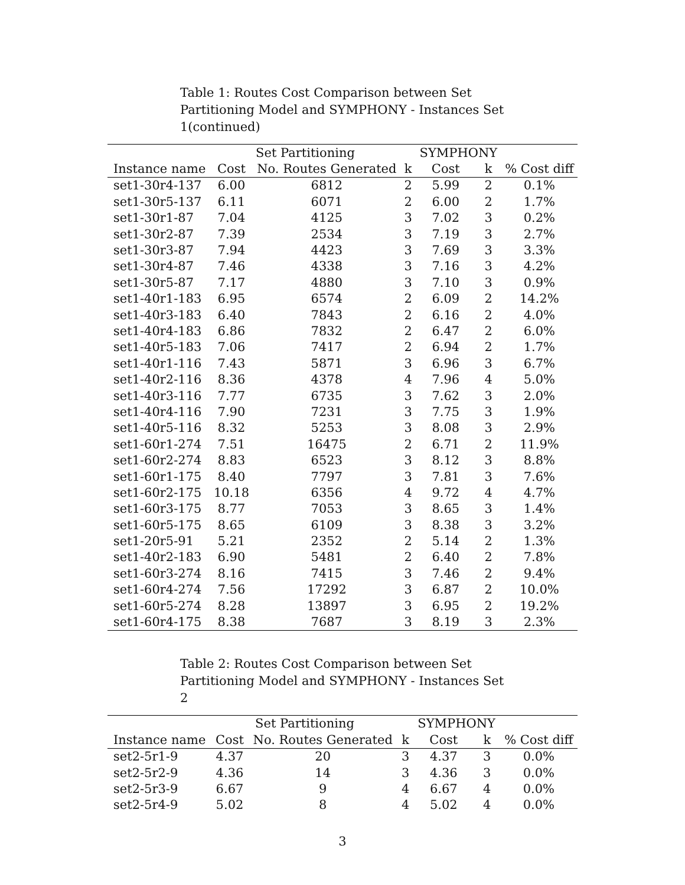Table 1: Routes Cost Comparison between Set Partitioning Model and SYMPHONY - Instances Set 1(continued)
| | Set Partitioning | | | SYMPHONY | | |
| --- | --- | --- | --- | --- | --- | --- |
| Instance name | Cost | No. Routes Generated | k | Cost | k | % Cost diff |
| set1-30r4-137 | 6.00 | 6812 | 2 | 5.99 | 2 | 0.1% |
| set1-30r5-137 | 6.11 | 6071 | 2 | 6.00 | 2 | 1.7% |
| set1-30r1-87 | 7.04 | 4125 | 3 | 7.02 | 3 | 0.2% |
| set1-30r2-87 | 7.39 | 2534 | 3 | 7.19 | 3 | 2.7% |
| set1-30r3-87 | 7.94 | 4423 | 3 | 7.69 | 3 | 3.3% |
| set1-30r4-87 | 7.46 | 4338 | 3 | 7.16 | 3 | 4.2% |
| set1-30r5-87 | 7.17 | 4880 | 3 | 7.10 | 3 | 0.9% |
| set1-40r1-183 | 6.95 | 6574 | 2 | 6.09 | 2 | 14.2% |
| set1-40r3-183 | 6.40 | 7843 | 2 | 6.16 | 2 | 4.0% |
| set1-40r4-183 | 6.86 | 7832 | 2 | 6.47 | 2 | 6.0% |
| set1-40r5-183 | 7.06 | 7417 | 2 | 6.94 | 2 | 1.7% |
| set1-40r1-116 | 7.43 | 5871 | 3 | 6.96 | 3 | 6.7% |
| set1-40r2-116 | 8.36 | 4378 | 4 | 7.96 | 4 | 5.0% |
| set1-40r3-116 | 7.77 | 6735 | 3 | 7.62 | 3 | 2.0% |
| set1-40r4-116 | 7.90 | 7231 | 3 | 7.75 | 3 | 1.9% |
| set1-40r5-116 | 8.32 | 5253 | 3 | 8.08 | 3 | 2.9% |
| set1-60r1-274 | 7.51 | 16475 | 2 | 6.71 | 2 | 11.9% |
| set1-60r2-274 | 8.83 | 6523 | 3 | 8.12 | 3 | 8.8% |
| set1-60r1-175 | 8.40 | 7797 | 3 | 7.81 | 3 | 7.6% |
| set1-60r2-175 | 10.18 | 6356 | 4 | 9.72 | 4 | 4.7% |
| set1-60r3-175 | 8.77 | 7053 | 3 | 8.65 | 3 | 1.4% |
| set1-60r5-175 | 8.65 | 6109 | 3 | 8.38 | 3 | 3.2% |
| set1-20r5-91 | 5.21 | 2352 | 2 | 5.14 | 2 | 1.3% |
| set1-40r2-183 | 6.90 | 5481 | 2 | 6.40 | 2 | 7.8% |
| set1-60r3-274 | 8.16 | 7415 | 3 | 7.46 | 2 | 9.4% |
| set1-60r4-274 | 7.56 | 17292 | 3 | 6.87 | 2 | 10.0% |
| set1-60r5-274 | 8.28 | 13897 | 3 | 6.95 | 2 | 19.2% |
| set1-60r4-175 | 8.38 | 7687 | 3 | 8.19 | 3 | 2.3% |
Table 2: Routes Cost Comparison between Set Partitioning Model and SYMPHONY - Instances Set 2
| | Set Partitioning | | | SYMPHONY | | |
| --- | --- | --- | --- | --- | --- | --- |
| Instance name | Cost | No. Routes Generated | k | Cost | k | % Cost diff |
| set2-5r1-9 | 4.37 | 20 | 3 | 4.37 | 3 | 0.0% |
| set2-5r2-9 | 4.36 | 14 | 3 | 4.36 | 3 | 0.0% |
| set2-5r3-9 | 6.67 | 9 | 4 | 6.67 | 4 | 0.0% |
| set2-5r4-9 | 5.02 | 8 | 4 | 5.02 | 4 | 0.0% |
3